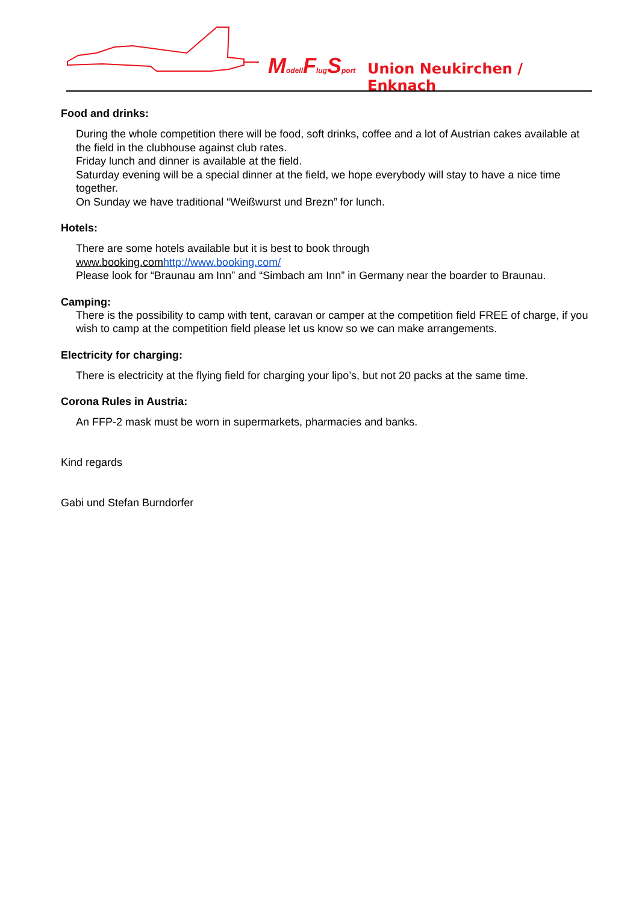Modell Flug Sport Union Neukirchen / Enknach
Food and drinks:
During the whole competition there will be food, soft drinks, coffee and a lot of Austrian cakes available at the field in the clubhouse against club rates.
Friday lunch and dinner is available at the field.
Saturday evening will be a special dinner at the field, we hope everybody will stay to have a nice time together.
On Sunday we have traditional “Weißwurst und Brezn” for lunch.
Hotels:
There are some hotels available but it is best to book through
www.booking.com http://www.booking.com/
Please look for “Braunau am Inn” and “Simbach am Inn” in Germany near the boarder to Braunau.
Camping:
There is the possibility to camp with tent, caravan or camper at the competition field FREE of charge, if you wish to camp at the competition field please let us know so we can make arrangements.
Electricity for charging:
There is electricity at the flying field for charging your lipo’s, but not 20 packs at the same time.
Corona Rules in Austria:
An FFP-2 mask must be worn in supermarkets, pharmacies and banks.
Kind regards
Gabi und Stefan Burndorfer